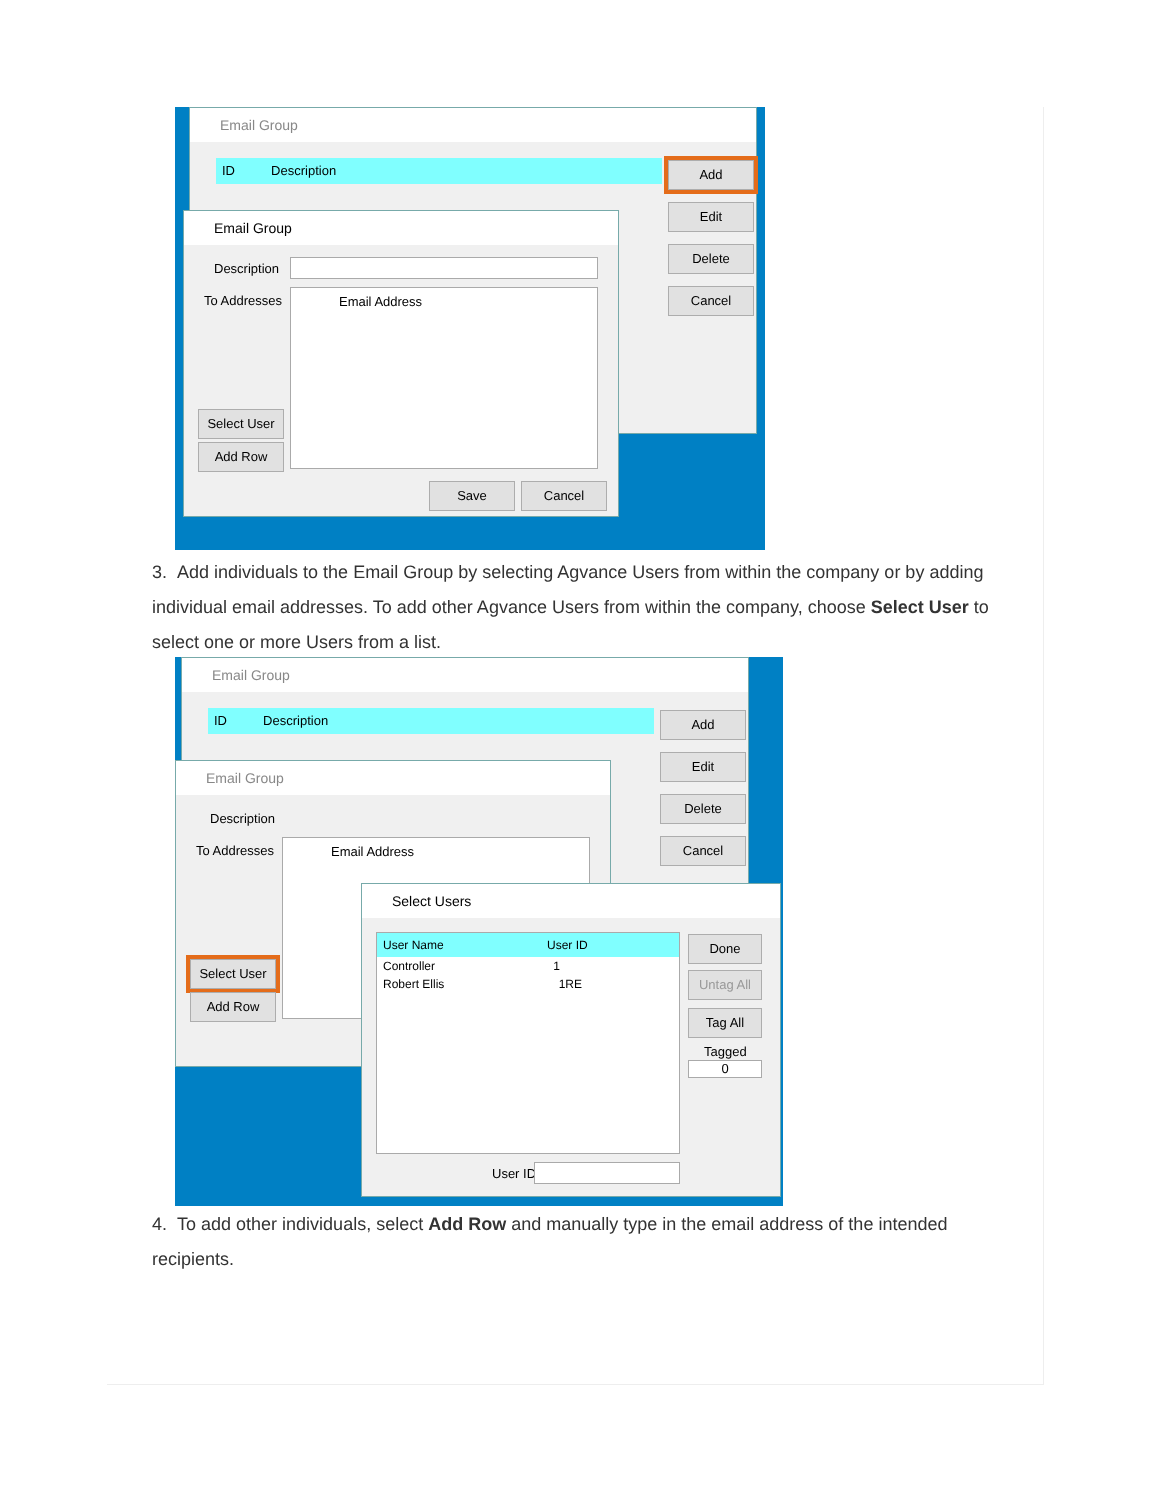Email Group
ID Description Add
Edit
Delete
Cancel
Email Group
Description
To Addresses Email Address
Select User
Add Row
Save Cancel
3. Add individuals to the Email Group by selecting Agvance Users from within the company or by adding individual email addresses. To add other Agvance Users from within the company, choose Select User to select one or more Users from a list.
Email Group
ID Description Add
Edit
Delete
Cancel
Email Group
Description
To Addresses Email Address
Select User
Add Row
Select Users
User Name User ID
Controller 1
Robert Ellis 1RE
Done
Untag All
Tag All
Tagged
0
User ID
4. To add other individuals, select Add Row and manually type in the email address of the intended recipients.